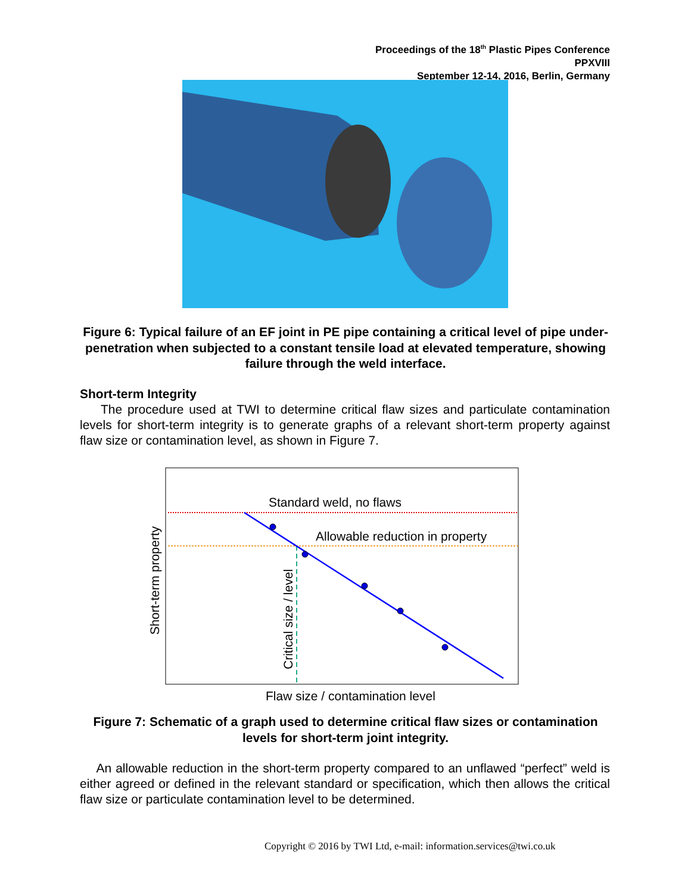Proceedings of the 18<sup>th</sup> Plastic Pipes Conference
PPXVIII
September 12-14, 2016, Berlin, Germany
Figure 6: Typical failure of an EF joint in PE pipe containing a critical level of pipe under-penetration when subjected to a constant tensile load at elevated temperature, showing failure through the weld interface.
Short-term Integrity
The procedure used at TWI to determine critical flaw sizes and particulate contamination levels for short-term integrity is to generate graphs of a relevant short-term property against flaw size or contamination level, as shown in Figure 7.
Standard weld, no flaws
Allowable reduction in property
Short-term property
Critical size / level
Flaw size / contamination level
Figure 7: Schematic of a graph used to determine critical flaw sizes or contamination levels for short-term joint integrity.
An allowable reduction in the short-term property compared to an unflawed “perfect” weld is either agreed or defined in the relevant standard or specification, which then allows the critical flaw size or particulate contamination level to be determined.
Copyright © 2016 by TWI Ltd, e-mail: information.services@twi.co.uk